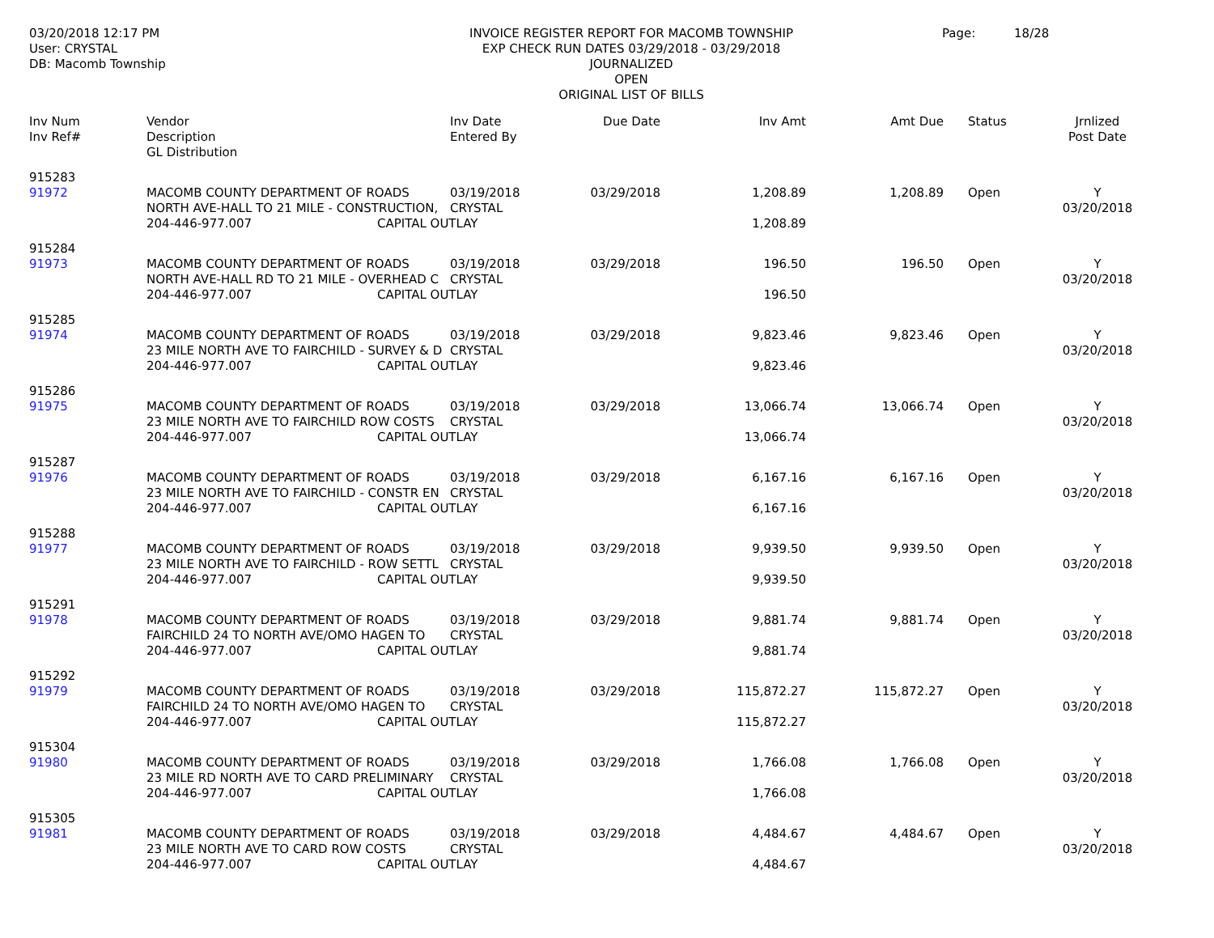03/20/2018 12:17 PM
User: CRYSTAL
DB: Macomb Township
INVOICE REGISTER REPORT FOR MACOMB TOWNSHIP
EXP CHECK RUN DATES 03/29/2018 - 03/29/2018
JOURNALIZED
OPEN
ORIGINAL LIST OF BILLS
Page: 18/28
| Inv Num Inv Ref# | Vendor Description GL Distribution | | Inv Date Entered By | Due Date | Inv Amt | Amt Due | Status | Jrnlized Post Date |
| --- | --- | --- | --- | --- | --- | --- | --- | --- |
| 915283 | | | | | | | | |
| 91972 | MACOMB COUNTY DEPARTMENT OF ROADS | | 03/19/2018 | 03/29/2018 | 1,208.89 | 1,208.89 | Open | Y |
| | NORTH AVE-HALL TO 21 MILE - CONSTRUCTION, | | CRYSTAL | | | | | 03/20/2018 |
| | 204-446-977.007 | CAPITAL OUTLAY | | | 1,208.89 | | | |
| 915284 | | | | | | | | |
| 91973 | MACOMB COUNTY DEPARTMENT OF ROADS | | 03/19/2018 | 03/29/2018 | 196.50 | 196.50 | Open | Y |
| | NORTH AVE-HALL RD TO 21 MILE - OVERHEAD C | | CRYSTAL | | | | | 03/20/2018 |
| | 204-446-977.007 | CAPITAL OUTLAY | | | 196.50 | | | |
| 915285 | | | | | | | | |
| 91974 | MACOMB COUNTY DEPARTMENT OF ROADS | | 03/19/2018 | 03/29/2018 | 9,823.46 | 9,823.46 | Open | Y |
| | 23 MILE NORTH AVE TO FAIRCHILD - SURVEY & D | | CRYSTAL | | | | | 03/20/2018 |
| | 204-446-977.007 | CAPITAL OUTLAY | | | 9,823.46 | | | |
| 915286 | | | | | | | | |
| 91975 | MACOMB COUNTY DEPARTMENT OF ROADS | | 03/19/2018 | 03/29/2018 | 13,066.74 | 13,066.74 | Open | Y |
| | 23 MILE NORTH AVE TO FAIRCHILD ROW COSTS | | CRYSTAL | | | | | 03/20/2018 |
| | 204-446-977.007 | CAPITAL OUTLAY | | | 13,066.74 | | | |
| 915287 | | | | | | | | |
| 91976 | MACOMB COUNTY DEPARTMENT OF ROADS | | 03/19/2018 | 03/29/2018 | 6,167.16 | 6,167.16 | Open | Y |
| | 23 MILE NORTH AVE TO FAIRCHILD - CONSTR EN | | CRYSTAL | | | | | 03/20/2018 |
| | 204-446-977.007 | CAPITAL OUTLAY | | | 6,167.16 | | | |
| 915288 | | | | | | | | |
| 91977 | MACOMB COUNTY DEPARTMENT OF ROADS | | 03/19/2018 | 03/29/2018 | 9,939.50 | 9,939.50 | Open | Y |
| | 23 MILE NORTH AVE TO FAIRCHILD - ROW SETTL | | CRYSTAL | | | | | 03/20/2018 |
| | 204-446-977.007 | CAPITAL OUTLAY | | | 9,939.50 | | | |
| 915291 | | | | | | | | |
| 91978 | MACOMB COUNTY DEPARTMENT OF ROADS | | 03/19/2018 | 03/29/2018 | 9,881.74 | 9,881.74 | Open | Y |
| | FAIRCHILD 24 TO NORTH AVE/OMO HAGEN TO | | CRYSTAL | | | | | 03/20/2018 |
| | 204-446-977.007 | CAPITAL OUTLAY | | | 9,881.74 | | | |
| 915292 | | | | | | | | |
| 91979 | MACOMB COUNTY DEPARTMENT OF ROADS | | 03/19/2018 | 03/29/2018 | 115,872.27 | 115,872.27 | Open | Y |
| | FAIRCHILD 24 TO NORTH AVE/OMO HAGEN TO | | CRYSTAL | | | | | 03/20/2018 |
| | 204-446-977.007 | CAPITAL OUTLAY | | | 115,872.27 | | | |
| 915304 | | | | | | | | |
| 91980 | MACOMB COUNTY DEPARTMENT OF ROADS | | 03/19/2018 | 03/29/2018 | 1,766.08 | 1,766.08 | Open | Y |
| | 23 MILE RD NORTH AVE TO CARD PRELIMINARY | | CRYSTAL | | | | | 03/20/2018 |
| | 204-446-977.007 | CAPITAL OUTLAY | | | 1,766.08 | | | |
| 915305 | | | | | | | | |
| 91981 | MACOMB COUNTY DEPARTMENT OF ROADS | | 03/19/2018 | 03/29/2018 | 4,484.67 | 4,484.67 | Open | Y |
| | 23 MILE NORTH AVE TO CARD ROW COSTS | | CRYSTAL | | | | | 03/20/2018 |
| | 204-446-977.007 | CAPITAL OUTLAY | | | 4,484.67 | | | |